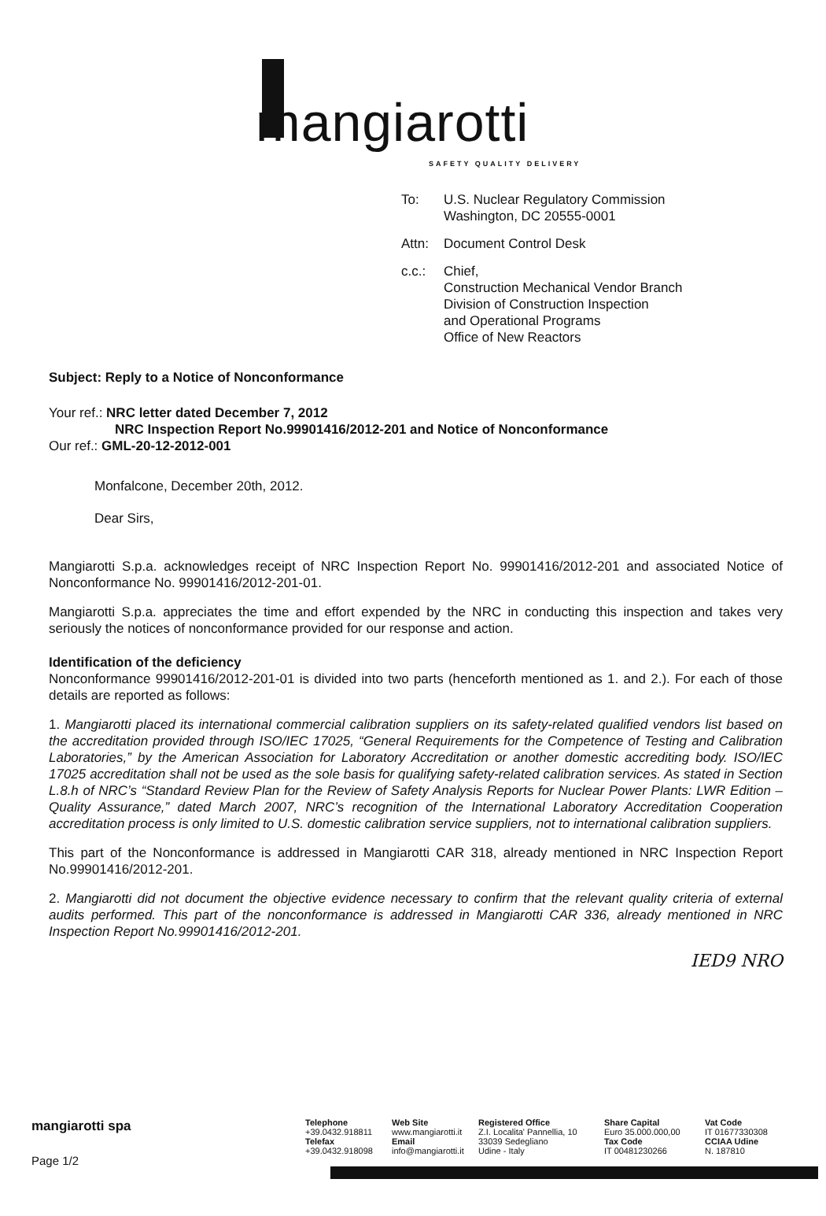mangiarotti SAFETY QUALITY DELIVERY
To: U.S. Nuclear Regulatory Commission
Washington, DC 20555-0001
Attn: Document Control Desk
c.c.: Chief,
Construction Mechanical Vendor Branch
Division of Construction Inspection
and Operational Programs
Office of New Reactors
Subject: Reply to a Notice of Nonconformance
Your ref.: NRC letter dated December 7, 2012
NRC Inspection Report No.99901416/2012-201 and Notice of Nonconformance
Our ref.: GML-20-12-2012-001
Monfalcone, December 20th, 2012.
Dear Sirs,
Mangiarotti S.p.a. acknowledges receipt of NRC Inspection Report No. 99901416/2012-201 and associated Notice of Nonconformance No. 99901416/2012-201-01.
Mangiarotti S.p.a. appreciates the time and effort expended by the NRC in conducting this inspection and takes very seriously the notices of nonconformance provided for our response and action.
Identification of the deficiency
Nonconformance 99901416/2012-201-01 is divided into two parts (henceforth mentioned as 1. and 2.). For each of those details are reported as follows:
1. Mangiarotti placed its international commercial calibration suppliers on its safety-related qualified vendors list based on the accreditation provided through ISO/IEC 17025, “General Requirements for the Competence of Testing and Calibration Laboratories,” by the American Association for Laboratory Accreditation or another domestic accrediting body. ISO/IEC 17025 accreditation shall not be used as the sole basis for qualifying safety-related calibration services. As stated in Section L.8.h of NRC’s “Standard Review Plan for the Review of Safety Analysis Reports for Nuclear Power Plants: LWR Edition – Quality Assurance,” dated March 2007, NRC’s recognition of the International Laboratory Accreditation Cooperation accreditation process is only limited to U.S. domestic calibration service suppliers, not to international calibration suppliers.
This part of the Nonconformance is addressed in Mangiarotti CAR 318, already mentioned in NRC Inspection Report No.99901416/2012-201.
2. Mangiarotti did not document the objective evidence necessary to confirm that the relevant quality criteria of external audits performed. This part of the nonconformance is addressed in Mangiarotti CAR 336, already mentioned in NRC Inspection Report No.99901416/2012-201.
IED9 NRO
mangiarotti spa
Page 1/2
Telephone
+39.0432.918811
Telefax
+39.0432.918098
Web Site
www.mangiarotti.it
Email
info@mangiarotti.it
Registered Office
Z.I. Localita' Pannellia, 10
33039 Sedegliano
Udine - Italy
Share Capital
Euro 35.000.000,00
Tax Code
IT 00481230266
Vat Code
IT 01677330308
CCIAA Udine
N. 187810